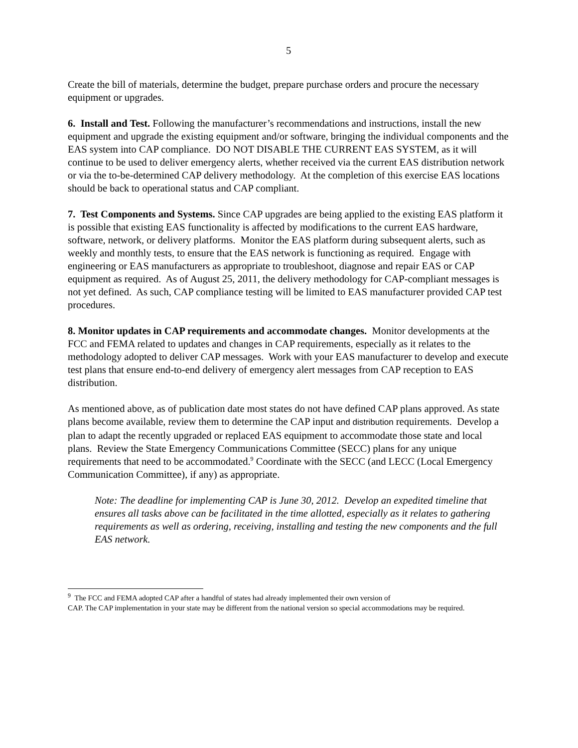5
Create the bill of materials, determine the budget, prepare purchase orders and procure the necessary equipment or upgrades.
6. Install and Test. Following the manufacturer’s recommendations and instructions, install the new equipment and upgrade the existing equipment and/or software, bringing the individual components and the EAS system into CAP compliance. DO NOT DISABLE THE CURRENT EAS SYSTEM, as it will continue to be used to deliver emergency alerts, whether received via the current EAS distribution network or via the to-be-determined CAP delivery methodology. At the completion of this exercise EAS locations should be back to operational status and CAP compliant.
7. Test Components and Systems. Since CAP upgrades are being applied to the existing EAS platform it is possible that existing EAS functionality is affected by modifications to the current EAS hardware, software, network, or delivery platforms. Monitor the EAS platform during subsequent alerts, such as weekly and monthly tests, to ensure that the EAS network is functioning as required. Engage with engineering or EAS manufacturers as appropriate to troubleshoot, diagnose and repair EAS or CAP equipment as required. As of August 25, 2011, the delivery methodology for CAP-compliant messages is not yet defined. As such, CAP compliance testing will be limited to EAS manufacturer provided CAP test procedures.
8. Monitor updates in CAP requirements and accommodate changes. Monitor developments at the FCC and FEMA related to updates and changes in CAP requirements, especially as it relates to the methodology adopted to deliver CAP messages. Work with your EAS manufacturer to develop and execute test plans that ensure end-to-end delivery of emergency alert messages from CAP reception to EAS distribution.
As mentioned above, as of publication date most states do not have defined CAP plans approved. As state plans become available, review them to determine the CAP input and distribution requirements. Develop a plan to adapt the recently upgraded or replaced EAS equipment to accommodate those state and local plans. Review the State Emergency Communications Committee (SECC) plans for any unique requirements that need to be accommodated.<sup>9</sup> Coordinate with the SECC (and LECC (Local Emergency Communication Committee), if any) as appropriate.
Note: The deadline for implementing CAP is June 30, 2012. Develop an expedited timeline that ensures all tasks above can be facilitated in the time allotted, especially as it relates to gathering requirements as well as ordering, receiving, installing and testing the new components and the full EAS network.
<sup>9</sup> The FCC and FEMA adopted CAP after a handful of states had already implemented their own version of
CAP. The CAP implementation in your state may be different from the national version so special accommodations may be required.